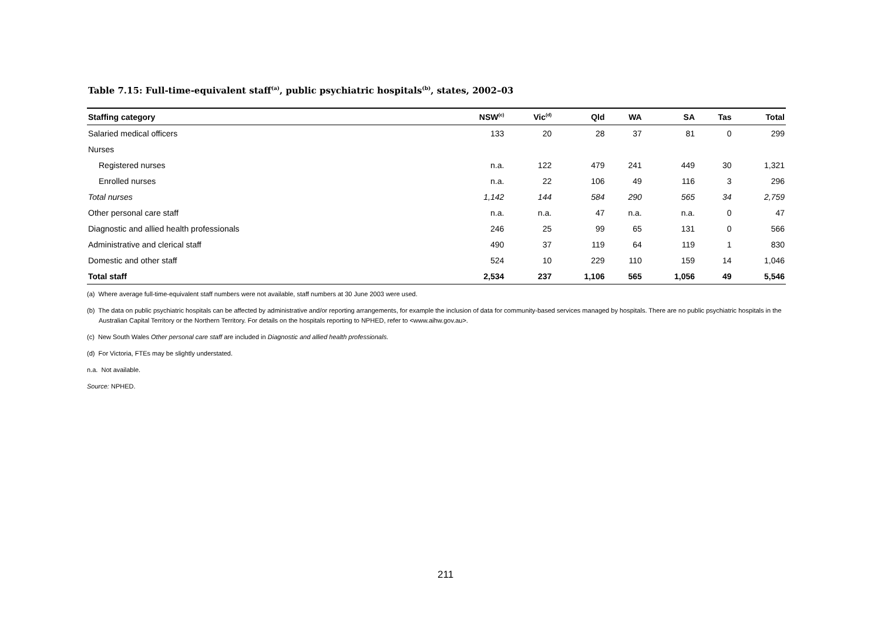Table 7.15: Full-time-equivalent staff<sup>(a)</sup>, public psychiatric hospitals<sup>(b)</sup>, states, 2002–03
| Staffing category | NSW<sup>(c)</sup> | Vic<sup>(d)</sup> | Qld | WA | SA | Tas | Total |
| --- | --- | --- | --- | --- | --- | --- | --- |
| Salaried medical officers | 133 | 20 | 28 | 37 | 81 | 0 | 299 |
| Nurses | | | | | | | |
| Registered nurses | n.a. | 122 | 479 | 241 | 449 | 30 | 1,321 |
| Enrolled nurses | n.a. | 22 | 106 | 49 | 116 | 3 | 296 |
| Total nurses | 1,142 | 144 | 584 | 290 | 565 | 34 | 2,759 |
| Other personal care staff | n.a. | n.a. | 47 | n.a. | n.a. | 0 | 47 |
| Diagnostic and allied health professionals | 246 | 25 | 99 | 65 | 131 | 0 | 566 |
| Administrative and clerical staff | 490 | 37 | 119 | 64 | 119 | 1 | 830 |
| Domestic and other staff | 524 | 10 | 229 | 110 | 159 | 14 | 1,046 |
| Total staff | 2,534 | 237 | 1,106 | 565 | 1,056 | 49 | 5,546 |
(a) Where average full-time-equivalent staff numbers were not available, staff numbers at 30 June 2003 were used.
(b) The data on public psychiatric hospitals can be affected by administrative and/or reporting arrangements, for example the inclusion of data for community-based services managed by hospitals. There are no public psychiatric hospitals in the Australian Capital Territory or the Northern Territory. For details on the hospitals reporting to NPHED, refer to <www.aihw.gov.au>.
(c) New South Wales Other personal care staff are included in Diagnostic and allied health professionals.
(d) For Victoria, FTEs may be slightly understated.
n.a. Not available.
Source: NPHED.
211